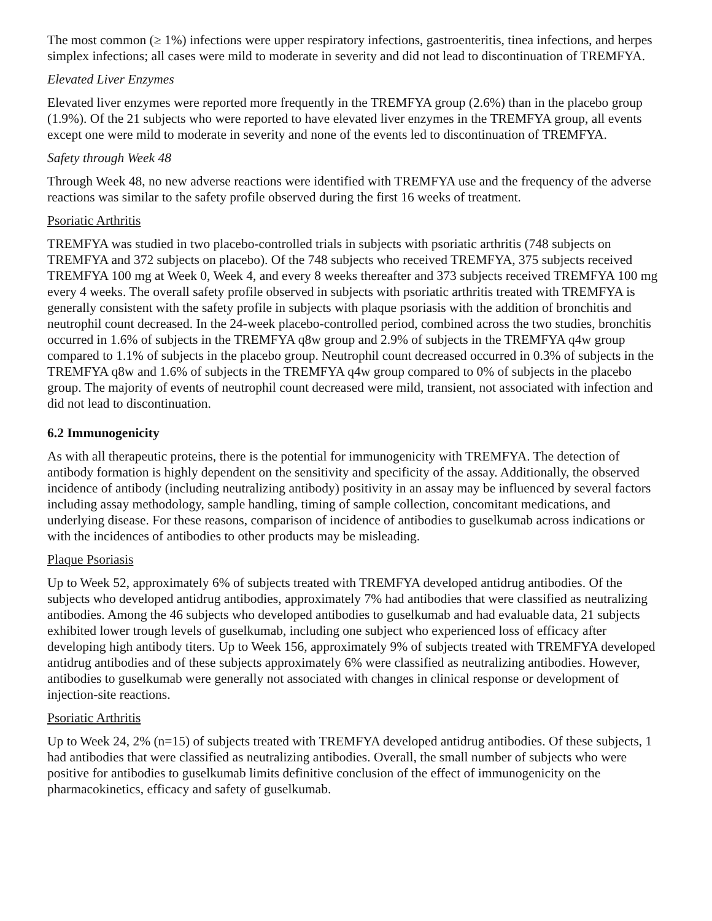The most common (≥ 1%) infections were upper respiratory infections, gastroenteritis, tinea infections, and herpes simplex infections; all cases were mild to moderate in severity and did not lead to discontinuation of TREMFYA.
Elevated Liver Enzymes
Elevated liver enzymes were reported more frequently in the TREMFYA group (2.6%) than in the placebo group (1.9%). Of the 21 subjects who were reported to have elevated liver enzymes in the TREMFYA group, all events except one were mild to moderate in severity and none of the events led to discontinuation of TREMFYA.
Safety through Week 48
Through Week 48, no new adverse reactions were identified with TREMFYA use and the frequency of the adverse reactions was similar to the safety profile observed during the first 16 weeks of treatment.
Psoriatic Arthritis
TREMFYA was studied in two placebo-controlled trials in subjects with psoriatic arthritis (748 subjects on TREMFYA and 372 subjects on placebo). Of the 748 subjects who received TREMFYA, 375 subjects received TREMFYA 100 mg at Week 0, Week 4, and every 8 weeks thereafter and 373 subjects received TREMFYA 100 mg every 4 weeks. The overall safety profile observed in subjects with psoriatic arthritis treated with TREMFYA is generally consistent with the safety profile in subjects with plaque psoriasis with the addition of bronchitis and neutrophil count decreased. In the 24-week placebo-controlled period, combined across the two studies, bronchitis occurred in 1.6% of subjects in the TREMFYA q8w group and 2.9% of subjects in the TREMFYA q4w group compared to 1.1% of subjects in the placebo group. Neutrophil count decreased occurred in 0.3% of subjects in the TREMFYA q8w and 1.6% of subjects in the TREMFYA q4w group compared to 0% of subjects in the placebo group. The majority of events of neutrophil count decreased were mild, transient, not associated with infection and did not lead to discontinuation.
6.2 Immunogenicity
As with all therapeutic proteins, there is the potential for immunogenicity with TREMFYA. The detection of antibody formation is highly dependent on the sensitivity and specificity of the assay. Additionally, the observed incidence of antibody (including neutralizing antibody) positivity in an assay may be influenced by several factors including assay methodology, sample handling, timing of sample collection, concomitant medications, and underlying disease. For these reasons, comparison of incidence of antibodies to guselkumab across indications or with the incidences of antibodies to other products may be misleading.
Plaque Psoriasis
Up to Week 52, approximately 6% of subjects treated with TREMFYA developed antidrug antibodies. Of the subjects who developed antidrug antibodies, approximately 7% had antibodies that were classified as neutralizing antibodies. Among the 46 subjects who developed antibodies to guselkumab and had evaluable data, 21 subjects exhibited lower trough levels of guselkumab, including one subject who experienced loss of efficacy after developing high antibody titers. Up to Week 156, approximately 9% of subjects treated with TREMFYA developed antidrug antibodies and of these subjects approximately 6% were classified as neutralizing antibodies. However, antibodies to guselkumab were generally not associated with changes in clinical response or development of injection-site reactions.
Psoriatic Arthritis
Up to Week 24, 2% (n=15) of subjects treated with TREMFYA developed antidrug antibodies. Of these subjects, 1 had antibodies that were classified as neutralizing antibodies. Overall, the small number of subjects who were positive for antibodies to guselkumab limits definitive conclusion of the effect of immunogenicity on the pharmacokinetics, efficacy and safety of guselkumab.